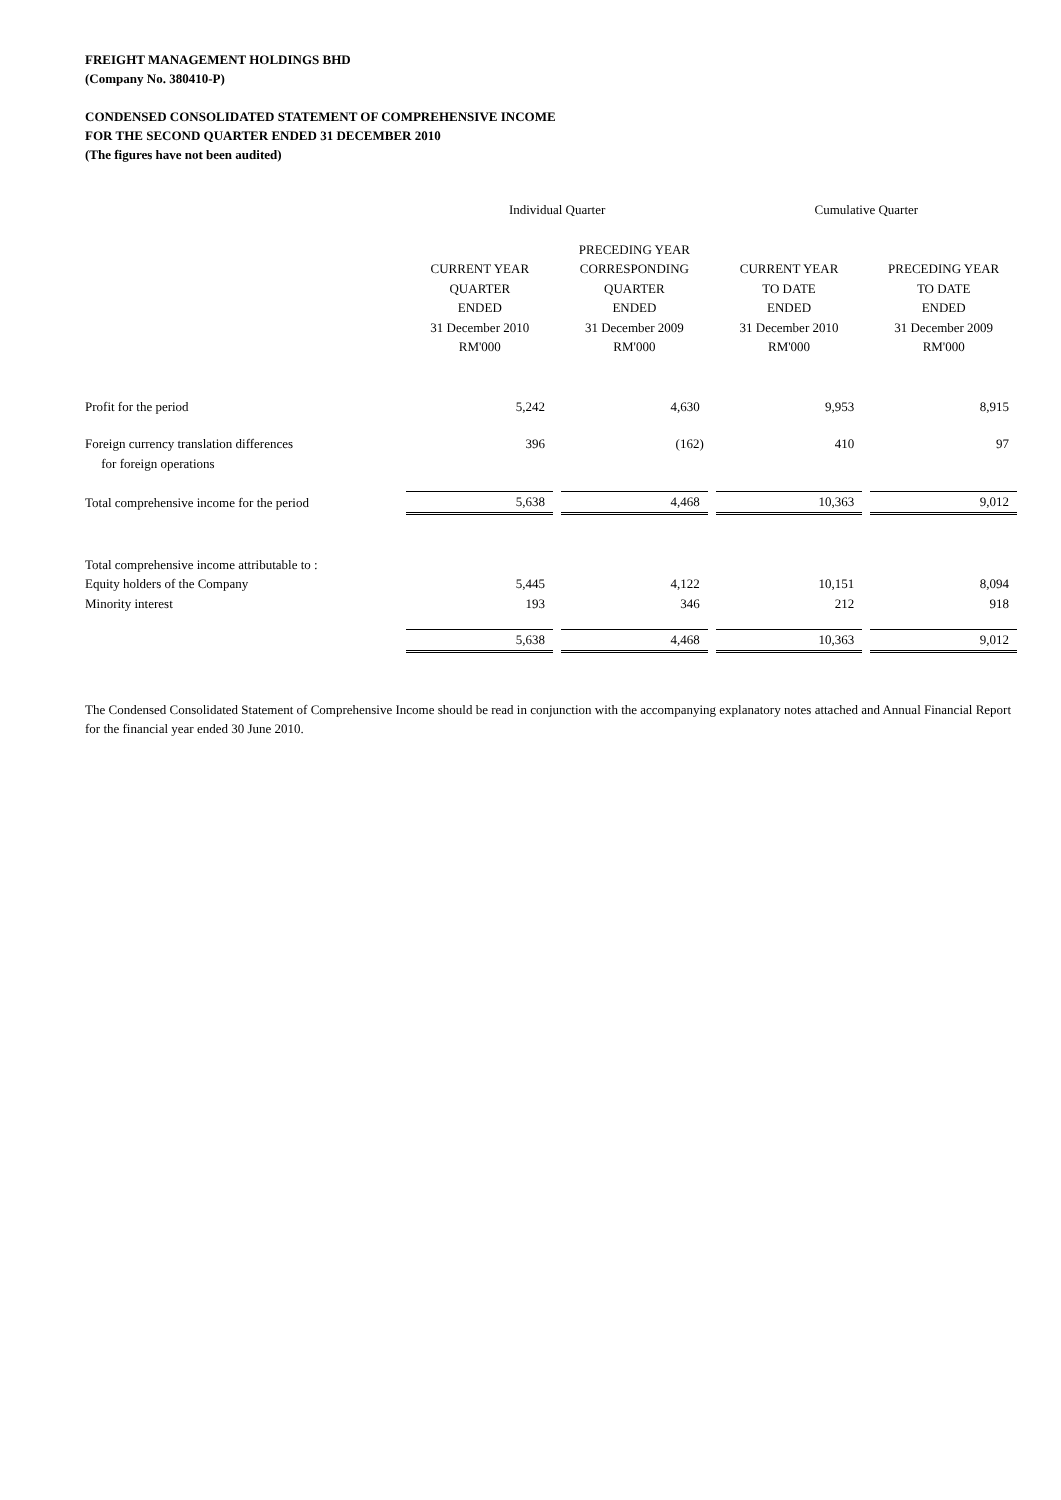FREIGHT MANAGEMENT HOLDINGS BHD
(Company No. 380410-P)
CONDENSED CONSOLIDATED STATEMENT OF COMPREHENSIVE INCOME
FOR THE SECOND QUARTER ENDED 31 DECEMBER 2010
(The figures have not been audited)
| | Individual Quarter | | Cumulative Quarter | |
| --- | --- | --- | --- | --- |
| | CURRENT YEAR QUARTER ENDED 31 December 2010 RM'000 | PRECEDING YEAR CORRESPONDING QUARTER ENDED 31 December 2009 RM'000 | CURRENT YEAR TO DATE ENDED 31 December 2010 RM'000 | PRECEDING YEAR TO DATE ENDED 31 December 2009 RM'000 |
| Profit for the period | 5,242 | 4,630 | 9,953 | 8,915 |
| Foreign currency translation differences for foreign operations | 396 | (162) | 410 | 97 |
| Total comprehensive income for the period | 5,638 | 4,468 | 10,363 | 9,012 |
| Total comprehensive income attributable to : | | | | |
| Equity holders of the Company | 5,445 | 4,122 | 10,151 | 8,094 |
| Minority interest | 193 | 346 | 212 | 918 |
| | 5,638 | 4,468 | 10,363 | 9,012 |
The Condensed Consolidated Statement of Comprehensive Income should be read in conjunction with the accompanying explanatory notes attached and Annual Financial Report for the financial year ended 30 June 2010.